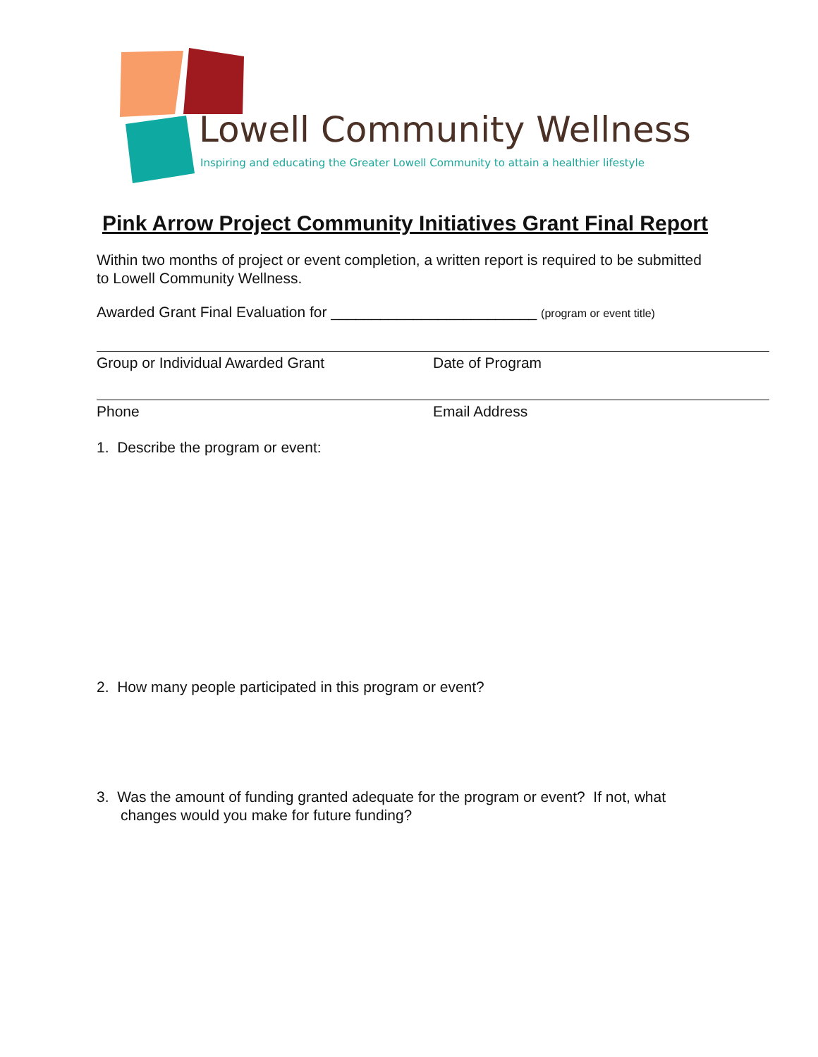Lowell Community Wellness
Inspiring and educating the Greater Lowell Community to attain a healthier lifestyle
Pink Arrow Project Community Initiatives Grant Final Report
Within two months of project or event completion, a written report is required to be submitted to Lowell Community Wellness.
Awarded Grant Final Evaluation for _________________________ (program or event title)
Group or Individual Awarded Grant Date of Program
Phone Email Address
1. Describe the program or event:
2. How many people participated in this program or event?
3. Was the amount of funding granted adequate for the program or event? If not, what changes would you make for future funding?